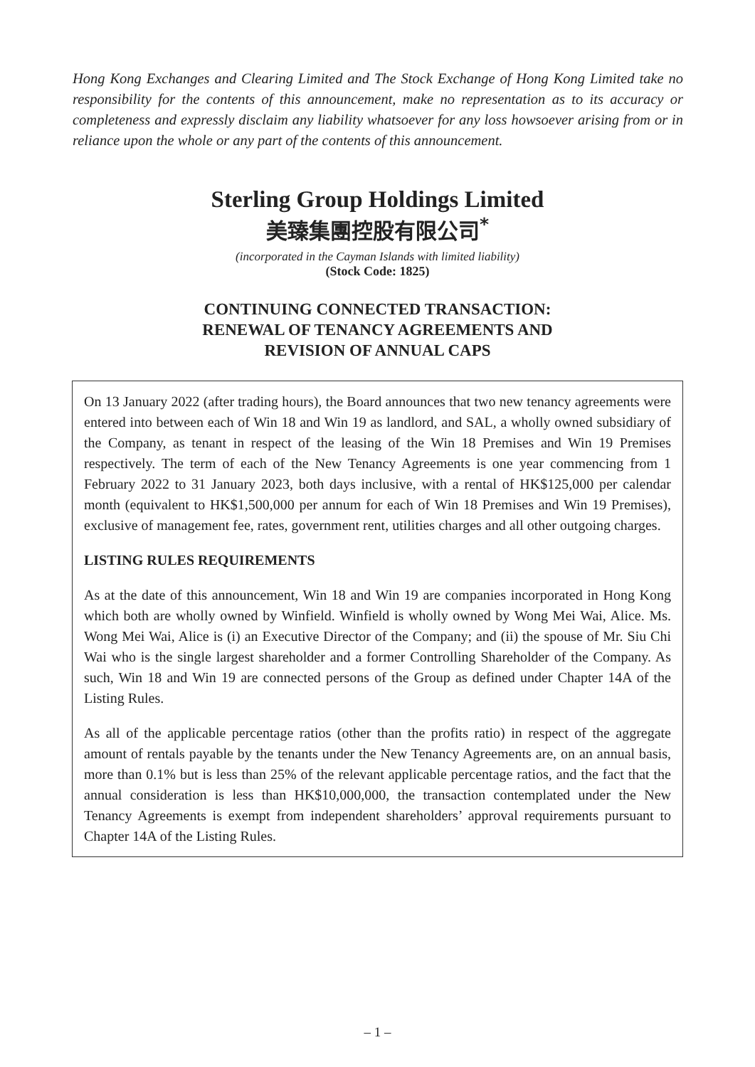Hong Kong Exchanges and Clearing Limited and The Stock Exchange of Hong Kong Limited take no responsibility for the contents of this announcement, make no representation as to its accuracy or completeness and expressly disclaim any liability whatsoever for any loss howsoever arising from or in reliance upon the whole or any part of the contents of this announcement.
Sterling Group Holdings Limited
美臻集團控股有限公司<sup>*</sup>
(incorporated in the Cayman Islands with limited liability)
(Stock Code: 1825)
CONTINUING CONNECTED TRANSACTION:
RENEWAL OF TENANCY AGREEMENTS AND
REVISION OF ANNUAL CAPS
On 13 January 2022 (after trading hours), the Board announces that two new tenancy agreements were entered into between each of Win 18 and Win 19 as landlord, and SAL, a wholly owned subsidiary of the Company, as tenant in respect of the leasing of the Win 18 Premises and Win 19 Premises respectively. The term of each of the New Tenancy Agreements is one year commencing from 1 February 2022 to 31 January 2023, both days inclusive, with a rental of HK$125,000 per calendar month (equivalent to HK$1,500,000 per annum for each of Win 18 Premises and Win 19 Premises), exclusive of management fee, rates, government rent, utilities charges and all other outgoing charges.
LISTING RULES REQUIREMENTS
As at the date of this announcement, Win 18 and Win 19 are companies incorporated in Hong Kong which both are wholly owned by Winfield. Winfield is wholly owned by Wong Mei Wai, Alice. Ms. Wong Mei Wai, Alice is (i) an Executive Director of the Company; and (ii) the spouse of Mr. Siu Chi Wai who is the single largest shareholder and a former Controlling Shareholder of the Company. As such, Win 18 and Win 19 are connected persons of the Group as defined under Chapter 14A of the Listing Rules.
As all of the applicable percentage ratios (other than the profits ratio) in respect of the aggregate amount of rentals payable by the tenants under the New Tenancy Agreements are, on an annual basis, more than 0.1% but is less than 25% of the relevant applicable percentage ratios, and the fact that the annual consideration is less than HK$10,000,000, the transaction contemplated under the New Tenancy Agreements is exempt from independent shareholders’ approval requirements pursuant to Chapter 14A of the Listing Rules.
– 1 –